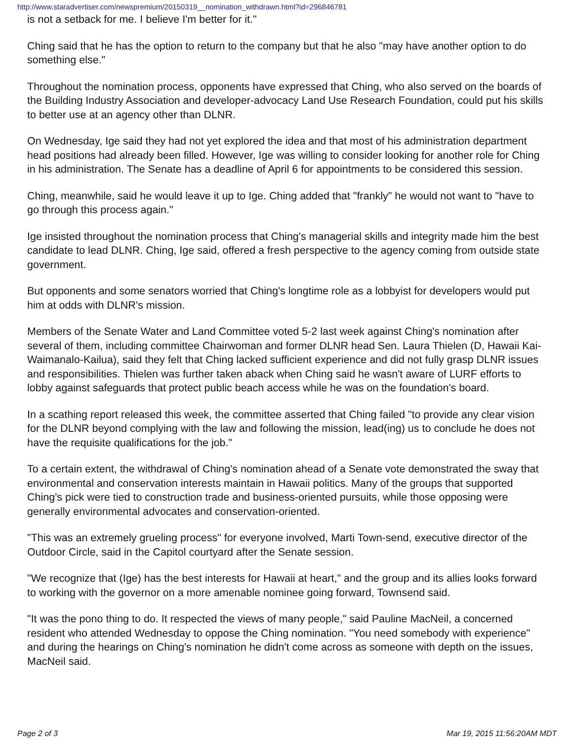http://www.staradvertiser.com/newspremium/20150319__nomination_withdrawn.html?id=296846781
is not a setback for me. I believe I'm better for it."
Ching said that he has the option to return to the company but that he also "may have another option to do something else."
Throughout the nomination process, opponents have expressed that Ching, who also served on the boards of the Building Industry Association and developer-advocacy Land Use Research Foundation, could put his skills to better use at an agency other than DLNR.
On Wednesday, Ige said they had not yet explored the idea and that most of his administration department head positions had already been filled. However, Ige was willing to consider looking for another role for Ching in his administration. The Senate has a deadline of April 6 for appointments to be considered this session.
Ching, meanwhile, said he would leave it up to Ige. Ching added that "frankly" he would not want to "have to go through this process again."
Ige insisted throughout the nomination process that Ching's managerial skills and integrity made him the best candidate to lead DLNR. Ching, Ige said, offered a fresh perspective to the agency coming from outside state government.
But opponents and some senators worried that Ching's longtime role as a lobbyist for developers would put him at odds with DLNR's mission.
Members of the Senate Water and Land Committee voted 5-2 last week against Ching's nomination after several of them, including committee Chairwoman and former DLNR head Sen. Laura Thielen (D, Hawaii Kai-Waimanalo-Kailua), said they felt that Ching lacked sufficient experience and did not fully grasp DLNR issues and responsibilities. Thielen was further taken aback when Ching said he wasn't aware of LURF efforts to lobby against safeguards that protect public beach access while he was on the foundation's board.
In a scathing report released this week, the committee asserted that Ching failed "to provide any clear vision for the DLNR beyond complying with the law and following the mission, lead(ing) us to conclude he does not have the requisite qualifications for the job."
To a certain extent, the withdrawal of Ching's nomination ahead of a Senate vote demonstrated the sway that environmental and conservation interests maintain in Hawaii politics. Many of the groups that supported Ching's pick were tied to construction trade and business-oriented pursuits, while those opposing were generally environmental advocates and conservation-oriented.
"This was an extremely grueling process" for everyone involved, Marti Town-send, executive director of the Outdoor Circle, said in the Capitol courtyard after the Senate session.
"We recognize that (Ige) has the best interests for Hawaii at heart," and the group and its allies looks forward to working with the governor on a more amenable nominee going forward, Townsend said.
"It was the pono thing to do. It respected the views of many people," said Pauline MacNeil, a concerned resident who attended Wednesday to oppose the Ching nomination. "You need somebody with experience" and during the hearings on Ching's nomination he didn't come across as someone with depth on the issues, MacNeil said.
Page 2 of 3 Mar 19, 2015 11:56:20AM MDT